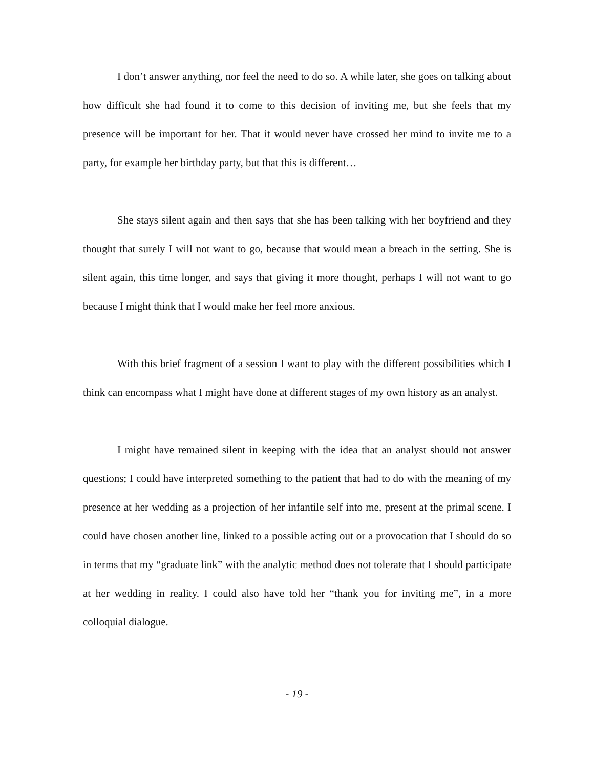I don’t answer anything, nor feel the need to do so. A while later, she goes on talking about how difficult she had found it to come to this decision of inviting me, but she feels that my presence will be important for her. That it would never have crossed her mind to invite me to a party, for example her birthday party, but that this is different…
She stays silent again and then says that she has been talking with her boyfriend and they thought that surely I will not want to go, because that would mean a breach in the setting. She is silent again, this time longer, and says that giving it more thought, perhaps I will not want to go because I might think that I would make her feel more anxious.
With this brief fragment of a session I want to play with the different possibilities which I think can encompass what I might have done at different stages of my own history as an analyst.
I might have remained silent in keeping with the idea that an analyst should not answer questions; I could have interpreted something to the patient that had to do with the meaning of my presence at her wedding as a projection of her infantile self into me, present at the primal scene. I could have chosen another line, linked to a possible acting out or a provocation that I should do so in terms that my “graduate link” with the analytic method does not tolerate that I should participate at her wedding in reality. I could also have told her “thank you for inviting me”, in a more colloquial dialogue.
- 19 -